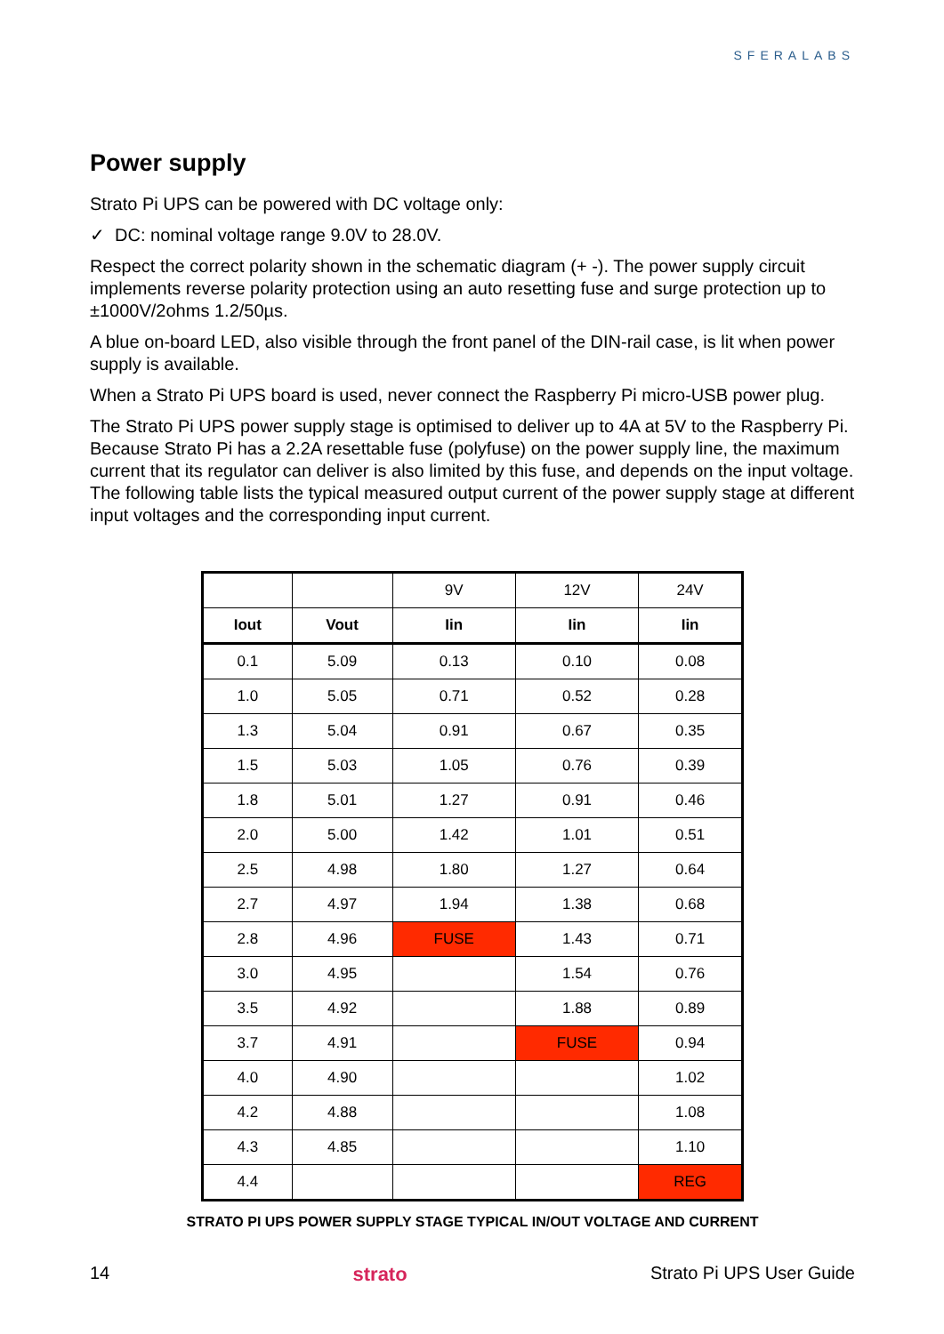SFERALABS
Power supply
Strato Pi UPS can be powered with DC voltage only:
✓ DC: nominal voltage range 9.0V to 28.0V.
Respect the correct polarity shown in the schematic diagram (+ -). The power supply circuit implements reverse polarity protection using an auto resetting fuse and surge protection up to ±1000V/2ohms 1.2/50µs.
A blue on-board LED, also visible through the front panel of the DIN-rail case, is lit when power supply is available.
When a Strato Pi UPS board is used, never connect the Raspberry Pi micro-USB power plug.
The Strato Pi UPS power supply stage is optimised to deliver up to 4A at 5V to the Raspberry Pi. Because Strato Pi has a 2.2A resettable fuse (polyfuse) on the power supply line, the maximum current that its regulator can deliver is also limited by this fuse, and depends on the input voltage. The following table lists the typical measured output current of the power supply stage at different input voltages and the corresponding input current.
| | | 9V | 12V | 24V |
| --- | --- | --- | --- | --- |
| Iout | Vout | Iin | Iin | Iin |
| 0.1 | 5.09 | 0.13 | 0.10 | 0.08 |
| 1.0 | 5.05 | 0.71 | 0.52 | 0.28 |
| 1.3 | 5.04 | 0.91 | 0.67 | 0.35 |
| 1.5 | 5.03 | 1.05 | 0.76 | 0.39 |
| 1.8 | 5.01 | 1.27 | 0.91 | 0.46 |
| 2.0 | 5.00 | 1.42 | 1.01 | 0.51 |
| 2.5 | 4.98 | 1.80 | 1.27 | 0.64 |
| 2.7 | 4.97 | 1.94 | 1.38 | 0.68 |
| 2.8 | 4.96 | FUSE | 1.43 | 0.71 |
| 3.0 | 4.95 | | 1.54 | 0.76 |
| 3.5 | 4.92 | | 1.88 | 0.89 |
| 3.7 | 4.91 | | FUSE | 0.94 |
| 4.0 | 4.90 | | | 1.02 |
| 4.2 | 4.88 | | | 1.08 |
| 4.3 | 4.85 | | | 1.10 |
| 4.4 | | | | REG |
STRATO PI UPS POWER SUPPLY STAGE TYPICAL IN/OUT VOLTAGE AND CURRENT
14 strato Strato Pi UPS User Guide